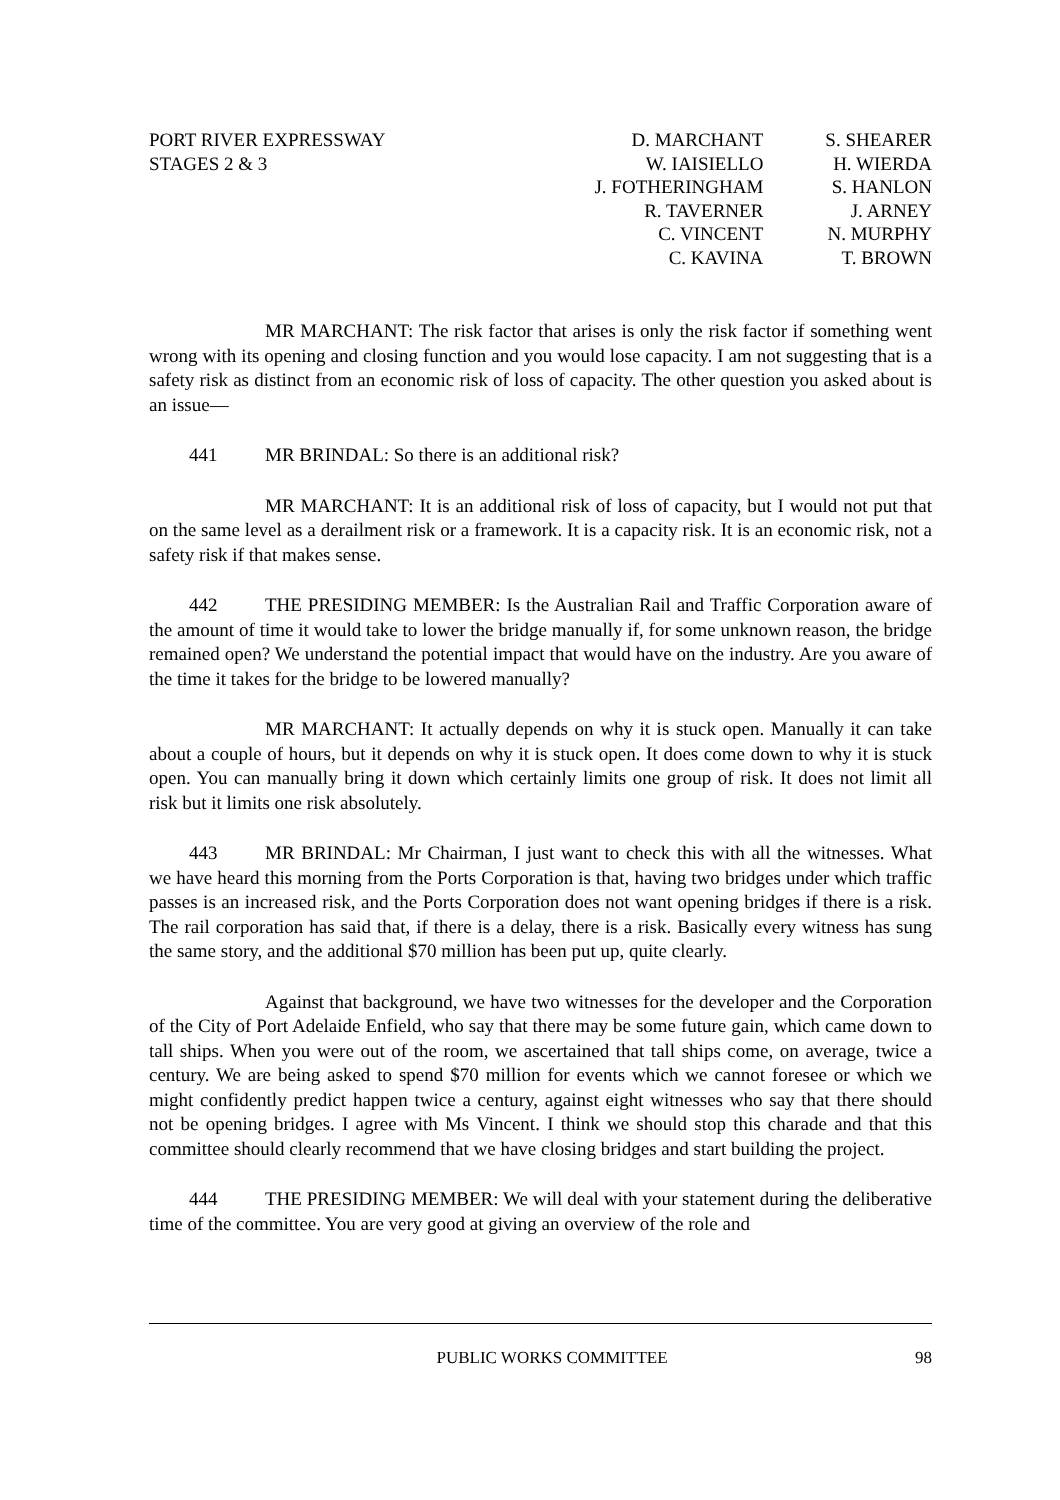PORT RIVER EXPRESSWAY
STAGES 2 & 3
D. MARCHANT
W. IAISIELLO
J. FOTHERINGHAM
R. TAVERNER
C. VINCENT
C. KAVINA
S. SHEARER
H. WIERDA
S. HANLON
J. ARNEY
N. MURPHY
T. BROWN
MR MARCHANT: The risk factor that arises is only the risk factor if something went wrong with its opening and closing function and you would lose capacity. I am not suggesting that is a safety risk as distinct from an economic risk of loss of capacity. The other question you asked about is an issue—
441 MR BRINDAL: So there is an additional risk?
MR MARCHANT: It is an additional risk of loss of capacity, but I would not put that on the same level as a derailment risk or a framework. It is a capacity risk. It is an economic risk, not a safety risk if that makes sense.
442 THE PRESIDING MEMBER: Is the Australian Rail and Traffic Corporation aware of the amount of time it would take to lower the bridge manually if, for some unknown reason, the bridge remained open? We understand the potential impact that would have on the industry. Are you aware of the time it takes for the bridge to be lowered manually?
MR MARCHANT: It actually depends on why it is stuck open. Manually it can take about a couple of hours, but it depends on why it is stuck open. It does come down to why it is stuck open. You can manually bring it down which certainly limits one group of risk. It does not limit all risk but it limits one risk absolutely.
443 MR BRINDAL: Mr Chairman, I just want to check this with all the witnesses. What we have heard this morning from the Ports Corporation is that, having two bridges under which traffic passes is an increased risk, and the Ports Corporation does not want opening bridges if there is a risk. The rail corporation has said that, if there is a delay, there is a risk. Basically every witness has sung the same story, and the additional $70 million has been put up, quite clearly.
Against that background, we have two witnesses for the developer and the Corporation of the City of Port Adelaide Enfield, who say that there may be some future gain, which came down to tall ships. When you were out of the room, we ascertained that tall ships come, on average, twice a century. We are being asked to spend $70 million for events which we cannot foresee or which we might confidently predict happen twice a century, against eight witnesses who say that there should not be opening bridges. I agree with Ms Vincent. I think we should stop this charade and that this committee should clearly recommend that we have closing bridges and start building the project.
444 THE PRESIDING MEMBER: We will deal with your statement during the deliberative time of the committee. You are very good at giving an overview of the role and
PUBLIC WORKS COMMITTEE 98